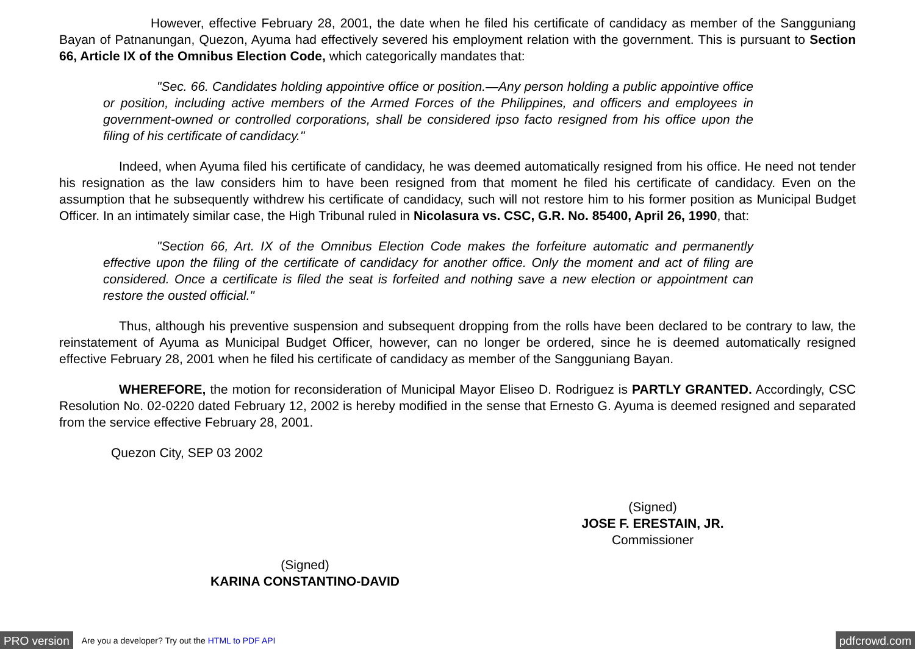However, effective February 28, 2001, the date when he filed his certificate of candidacy as member of the Sangguniang Bayan of Patnanungan, Quezon, Ayuma had effectively severed his employment relation with the government. This is pursuant to Section 66, Article IX of the Omnibus Election Code, which categorically mandates that:
"Sec. 66. Candidates holding appointive office or position.—Any person holding a public appointive office or position, including active members of the Armed Forces of the Philippines, and officers and employees in government-owned or controlled corporations, shall be considered ipso facto resigned from his office upon the filing of his certificate of candidacy."
Indeed, when Ayuma filed his certificate of candidacy, he was deemed automatically resigned from his office. He need not tender his resignation as the law considers him to have been resigned from that moment he filed his certificate of candidacy. Even on the assumption that he subsequently withdrew his certificate of candidacy, such will not restore him to his former position as Municipal Budget Officer. In an intimately similar case, the High Tribunal ruled in Nicolasura vs. CSC, G.R. No. 85400, April 26, 1990, that:
"Section 66, Art. IX of the Omnibus Election Code makes the forfeiture automatic and permanently effective upon the filing of the certificate of candidacy for another office. Only the moment and act of filing are considered. Once a certificate is filed the seat is forfeited and nothing save a new election or appointment can restore the ousted official."
Thus, although his preventive suspension and subsequent dropping from the rolls have been declared to be contrary to law, the reinstatement of Ayuma as Municipal Budget Officer, however, can no longer be ordered, since he is deemed automatically resigned effective February 28, 2001 when he filed his certificate of candidacy as member of the Sangguniang Bayan.
WHEREFORE, the motion for reconsideration of Municipal Mayor Eliseo D. Rodriguez is PARTLY GRANTED. Accordingly, CSC Resolution No. 02-0220 dated February 12, 2002 is hereby modified in the sense that Ernesto G. Ayuma is deemed resigned and separated from the service effective February 28, 2001.
Quezon City, SEP 03 2002
(Signed)
JOSE F. ERESTAIN, JR.
Commissioner
(Signed)
KARINA CONSTANTINO-DAVID
PRO version Are you a developer? Try out the HTML to PDF API pdfcrowd.com